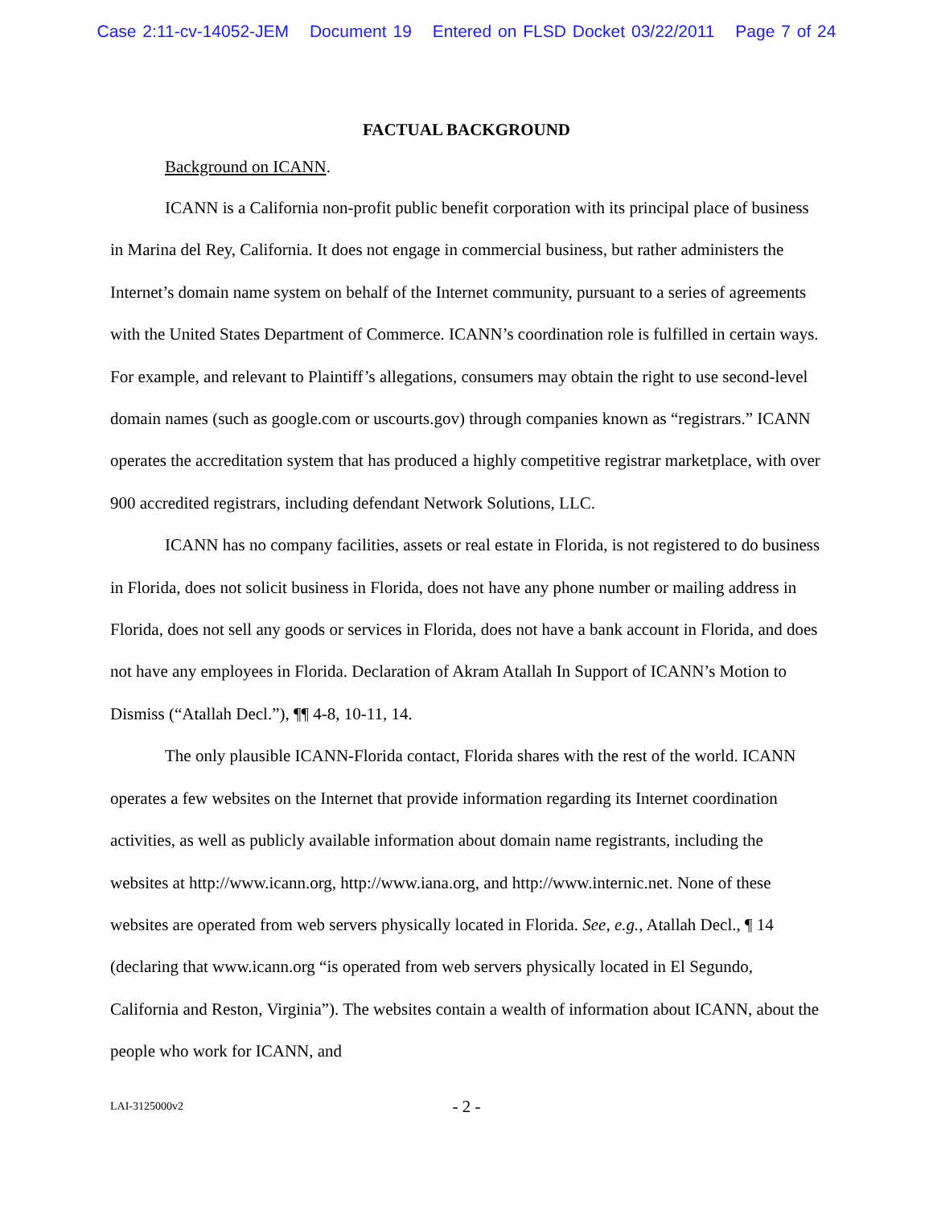Case 2:11-cv-14052-JEM Document 19 Entered on FLSD Docket 03/22/2011 Page 7 of 24
FACTUAL BACKGROUND
Background on ICANN.
ICANN is a California non-profit public benefit corporation with its principal place of business in Marina del Rey, California. It does not engage in commercial business, but rather administers the Internet’s domain name system on behalf of the Internet community, pursuant to a series of agreements with the United States Department of Commerce. ICANN’s coordination role is fulfilled in certain ways. For example, and relevant to Plaintiff’s allegations, consumers may obtain the right to use second-level domain names (such as google.com or uscourts.gov) through companies known as “registrars.” ICANN operates the accreditation system that has produced a highly competitive registrar marketplace, with over 900 accredited registrars, including defendant Network Solutions, LLC.
ICANN has no company facilities, assets or real estate in Florida, is not registered to do business in Florida, does not solicit business in Florida, does not have any phone number or mailing address in Florida, does not sell any goods or services in Florida, does not have a bank account in Florida, and does not have any employees in Florida. Declaration of Akram Atallah In Support of ICANN’s Motion to Dismiss (“Atallah Decl.”), ¶¶ 4-8, 10-11, 14.
The only plausible ICANN-Florida contact, Florida shares with the rest of the world. ICANN operates a few websites on the Internet that provide information regarding its Internet coordination activities, as well as publicly available information about domain name registrants, including the websites at http://www.icann.org, http://www.iana.org, and http://www.internic.net. None of these websites are operated from web servers physically located in Florida. See, e.g., Atallah Decl., ¶ 14 (declaring that www.icann.org “is operated from web servers physically located in El Segundo, California and Reston, Virginia”). The websites contain a wealth of information about ICANN, about the people who work for ICANN, and
LAI-3125000v2
- 2 -